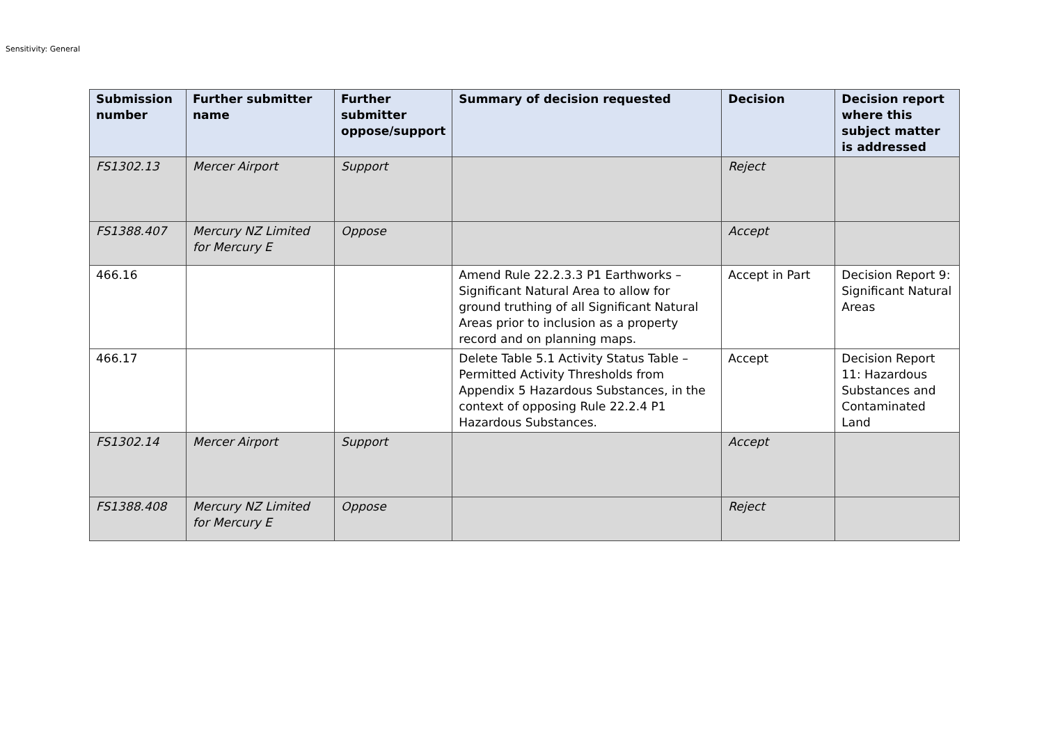Sensitivity: General
| Submission number | Further submitter name | Further submitter oppose/support | Summary of decision requested | Decision | Decision report where this subject matter is addressed |
| --- | --- | --- | --- | --- | --- |
| FS1302.13 | Mercer Airport | Support | | Reject | |
| FS1388.407 | Mercury NZ Limited for Mercury E | Oppose | | Accept | |
| 466.16 | | | Amend Rule 22.2.3.3 P1 Earthworks – Significant Natural Area to allow for ground truthing of all Significant Natural Areas prior to inclusion as a property record and on planning maps. | Accept in Part | Decision Report 9: Significant Natural Areas |
| 466.17 | | | Delete Table 5.1 Activity Status Table – Permitted Activity Thresholds from Appendix 5 Hazardous Substances, in the context of opposing Rule 22.2.4 P1 Hazardous Substances. | Accept | Decision Report 11: Hazardous Substances and Contaminated Land |
| FS1302.14 | Mercer Airport | Support | | Accept | |
| FS1388.408 | Mercury NZ Limited for Mercury E | Oppose | | Reject | |